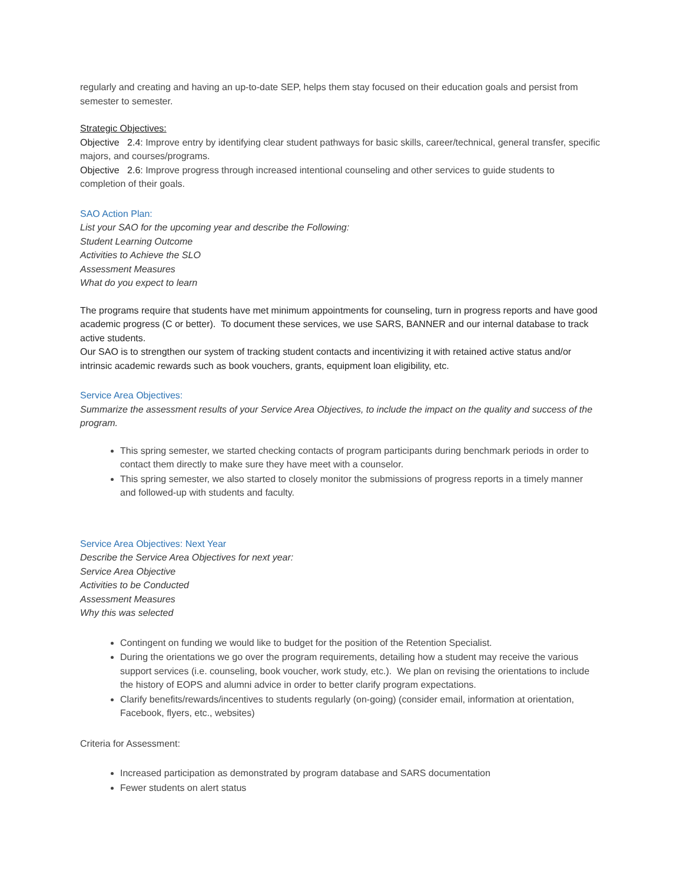regularly and creating and having an up-to-date SEP, helps them stay focused on their education goals and persist from semester to semester.
Strategic Objectives:
Objective 2.4: Improve entry by identifying clear student pathways for basic skills, career/technical, general transfer, specific majors, and courses/programs.
Objective 2.6: Improve progress through increased intentional counseling and other services to guide students to completion of their goals.
SAO Action Plan:
List your SAO for the upcoming year and describe the Following:
Student Learning Outcome
Activities to Achieve the SLO
Assessment Measures
What do you expect to learn
The programs require that students have met minimum appointments for counseling, turn in progress reports and have good academic progress (C or better). To document these services, we use SARS, BANNER and our internal database to track active students.
Our SAO is to strengthen our system of tracking student contacts and incentivizing it with retained active status and/or intrinsic academic rewards such as book vouchers, grants, equipment loan eligibility, etc.
Service Area Objectives:
Summarize the assessment results of your Service Area Objectives, to include the impact on the quality and success of the program.
This spring semester, we started checking contacts of program participants during benchmark periods in order to contact them directly to make sure they have meet with a counselor.
This spring semester, we also started to closely monitor the submissions of progress reports in a timely manner and followed-up with students and faculty.
Service Area Objectives: Next Year
Describe the Service Area Objectives for next year:
Service Area Objective
Activities to be Conducted
Assessment Measures
Why this was selected
Contingent on funding we would like to budget for the position of the Retention Specialist.
During the orientations we go over the program requirements, detailing how a student may receive the various support services (i.e. counseling, book voucher, work study, etc.). We plan on revising the orientations to include the history of EOPS and alumni advice in order to better clarify program expectations.
Clarify benefits/rewards/incentives to students regularly (on-going) (consider email, information at orientation, Facebook, flyers, etc., websites)
Criteria for Assessment:
Increased participation as demonstrated by program database and SARS documentation
Fewer students on alert status